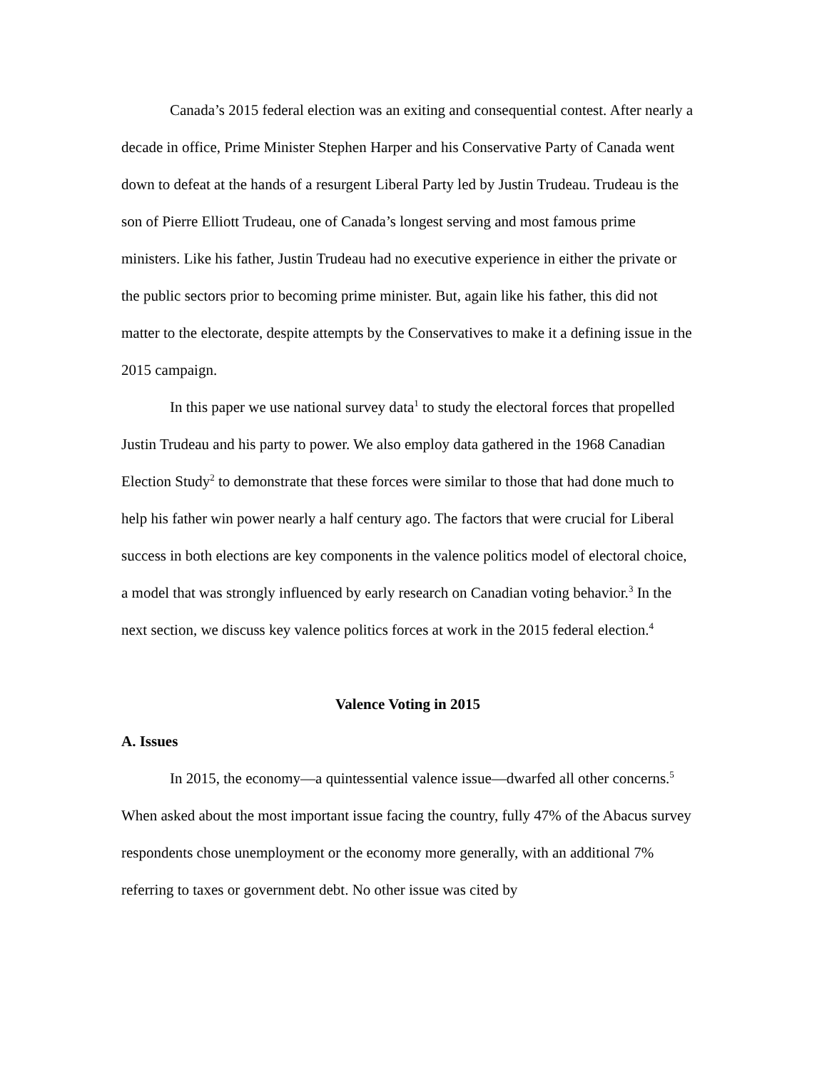Canada’s 2015 federal election was an exiting and consequential contest. After nearly a decade in office, Prime Minister Stephen Harper and his Conservative Party of Canada went down to defeat at the hands of a resurgent Liberal Party led by Justin Trudeau. Trudeau is the son of Pierre Elliott Trudeau, one of Canada’s longest serving and most famous prime ministers. Like his father, Justin Trudeau had no executive experience in either the private or the public sectors prior to becoming prime minister. But, again like his father, this did not matter to the electorate, despite attempts by the Conservatives to make it a defining issue in the 2015 campaign.
In this paper we use national survey data<sup>1</sup> to study the electoral forces that propelled Justin Trudeau and his party to power. We also employ data gathered in the 1968 Canadian Election Study<sup>2</sup> to demonstrate that these forces were similar to those that had done much to help his father win power nearly a half century ago. The factors that were crucial for Liberal success in both elections are key components in the valence politics model of electoral choice, a model that was strongly influenced by early research on Canadian voting behavior.<sup>3</sup> In the next section, we discuss key valence politics forces at work in the 2015 federal election.<sup>4</sup>
Valence Voting in 2015
A. Issues
In 2015, the economy—a quintessential valence issue—dwarfed all other concerns.<sup>5</sup> When asked about the most important issue facing the country, fully 47% of the Abacus survey respondents chose unemployment or the economy more generally, with an additional 7% referring to taxes or government debt. No other issue was cited by